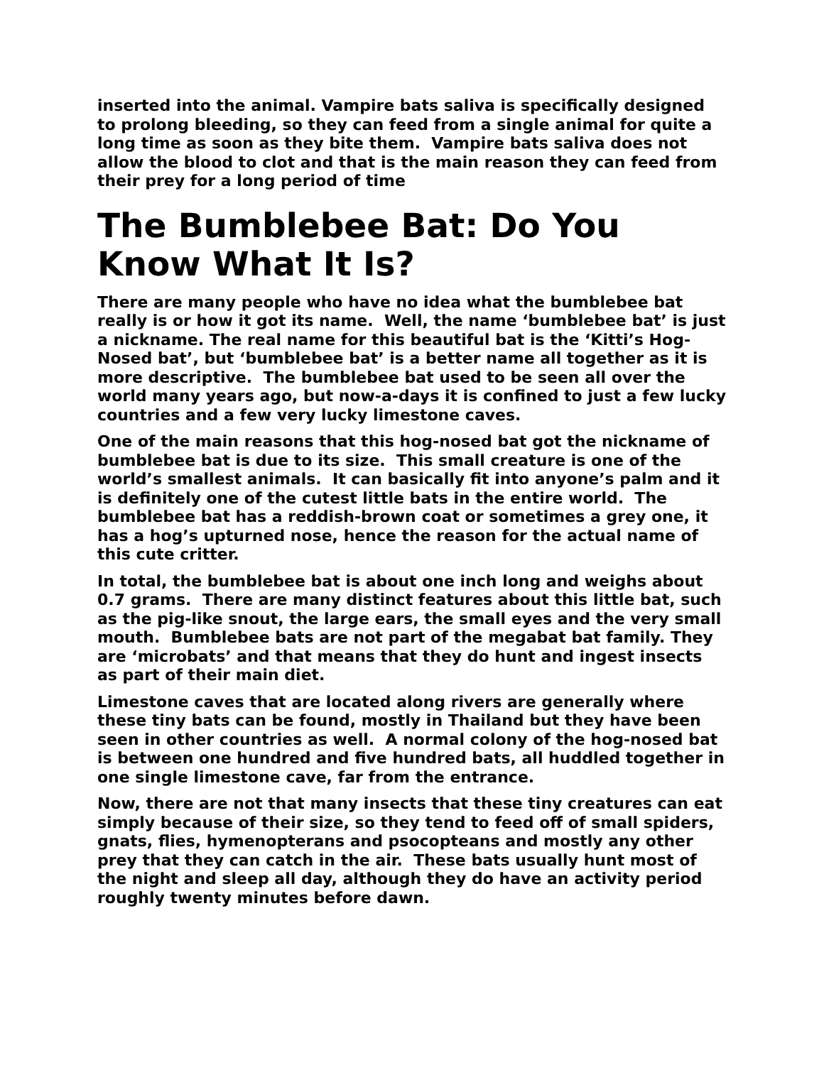inserted into the animal. Vampire bats saliva is specifically designed to prolong bleeding, so they can feed from a single animal for quite a long time as soon as they bite them. Vampire bats saliva does not allow the blood to clot and that is the main reason they can feed from their prey for a long period of time
The Bumblebee Bat: Do You Know What It Is?
There are many people who have no idea what the bumblebee bat really is or how it got its name. Well, the name ‘bumblebee bat’ is just a nickname. The real name for this beautiful bat is the ‘Kitti’s Hog-Nosed bat’, but ‘bumblebee bat’ is a better name all together as it is more descriptive. The bumblebee bat used to be seen all over the world many years ago, but now-a-days it is confined to just a few lucky countries and a few very lucky limestone caves.
One of the main reasons that this hog-nosed bat got the nickname of bumblebee bat is due to its size. This small creature is one of the world’s smallest animals. It can basically fit into anyone’s palm and it is definitely one of the cutest little bats in the entire world. The bumblebee bat has a reddish-brown coat or sometimes a grey one, it has a hog’s upturned nose, hence the reason for the actual name of this cute critter.
In total, the bumblebee bat is about one inch long and weighs about 0.7 grams. There are many distinct features about this little bat, such as the pig-like snout, the large ears, the small eyes and the very small mouth. Bumblebee bats are not part of the megabat bat family. They are ‘microbats’ and that means that they do hunt and ingest insects as part of their main diet.
Limestone caves that are located along rivers are generally where these tiny bats can be found, mostly in Thailand but they have been seen in other countries as well. A normal colony of the hog-nosed bat is between one hundred and five hundred bats, all huddled together in one single limestone cave, far from the entrance.
Now, there are not that many insects that these tiny creatures can eat simply because of their size, so they tend to feed off of small spiders, gnats, flies, hymenopterans and psocopteans and mostly any other prey that they can catch in the air. These bats usually hunt most of the night and sleep all day, although they do have an activity period roughly twenty minutes before dawn.